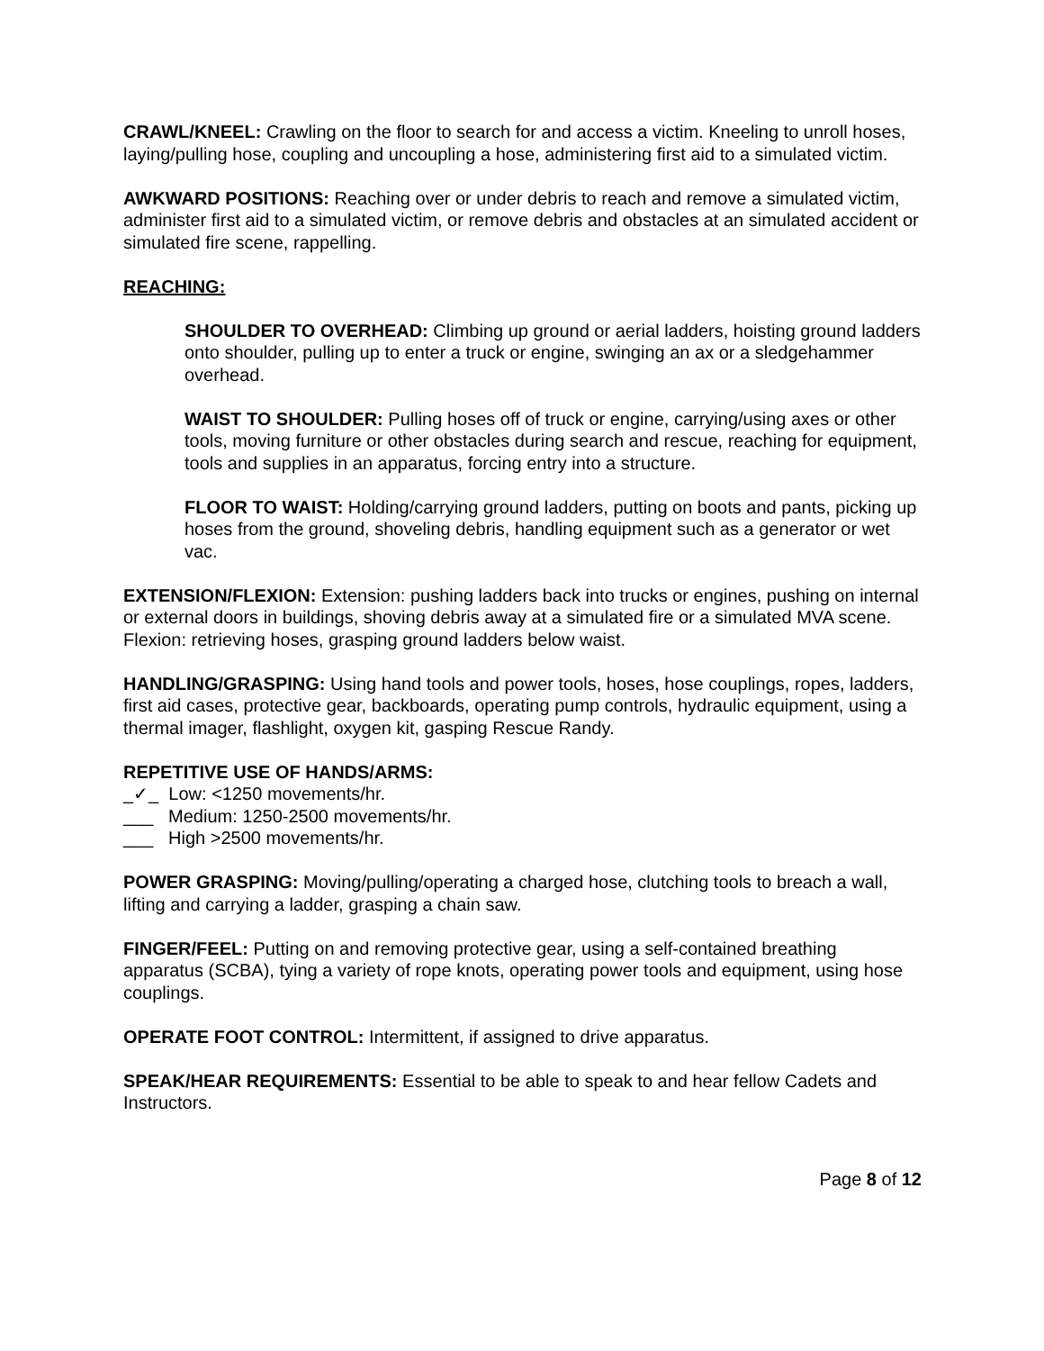CRAWL/KNEEL: Crawling on the floor to search for and access a victim. Kneeling to unroll hoses, laying/pulling hose, coupling and uncoupling a hose, administering first aid to a simulated victim.
AWKWARD POSITIONS: Reaching over or under debris to reach and remove a simulated victim, administer first aid to a simulated victim, or remove debris and obstacles at an simulated accident or simulated fire scene, rappelling.
REACHING:
SHOULDER TO OVERHEAD: Climbing up ground or aerial ladders, hoisting ground ladders onto shoulder, pulling up to enter a truck or engine, swinging an ax or a sledgehammer overhead.
WAIST TO SHOULDER: Pulling hoses off of truck or engine, carrying/using axes or other tools, moving furniture or other obstacles during search and rescue, reaching for equipment, tools and supplies in an apparatus, forcing entry into a structure.
FLOOR TO WAIST: Holding/carrying ground ladders, putting on boots and pants, picking up hoses from the ground, shoveling debris, handling equipment such as a generator or wet vac.
EXTENSION/FLEXION: Extension: pushing ladders back into trucks or engines, pushing on internal or external doors in buildings, shoving debris away at a simulated fire or a simulated MVA scene. Flexion: retrieving hoses, grasping ground ladders below waist.
HANDLING/GRASPING: Using hand tools and power tools, hoses, hose couplings, ropes, ladders, first aid cases, protective gear, backboards, operating pump controls, hydraulic equipment, using a thermal imager, flashlight, oxygen kit, gasping Rescue Randy.
REPETITIVE USE OF HANDS/ARMS:
_✓_ Low: <1250 movements/hr.
___ Medium: 1250-2500 movements/hr.
___ High >2500 movements/hr.
POWER GRASPING: Moving/pulling/operating a charged hose, clutching tools to breach a wall, lifting and carrying a ladder, grasping a chain saw.
FINGER/FEEL: Putting on and removing protective gear, using a self-contained breathing apparatus (SCBA), tying a variety of rope knots, operating power tools and equipment, using hose couplings.
OPERATE FOOT CONTROL: Intermittent, if assigned to drive apparatus.
SPEAK/HEAR REQUIREMENTS: Essential to be able to speak to and hear fellow Cadets and Instructors.
Page 8 of 12